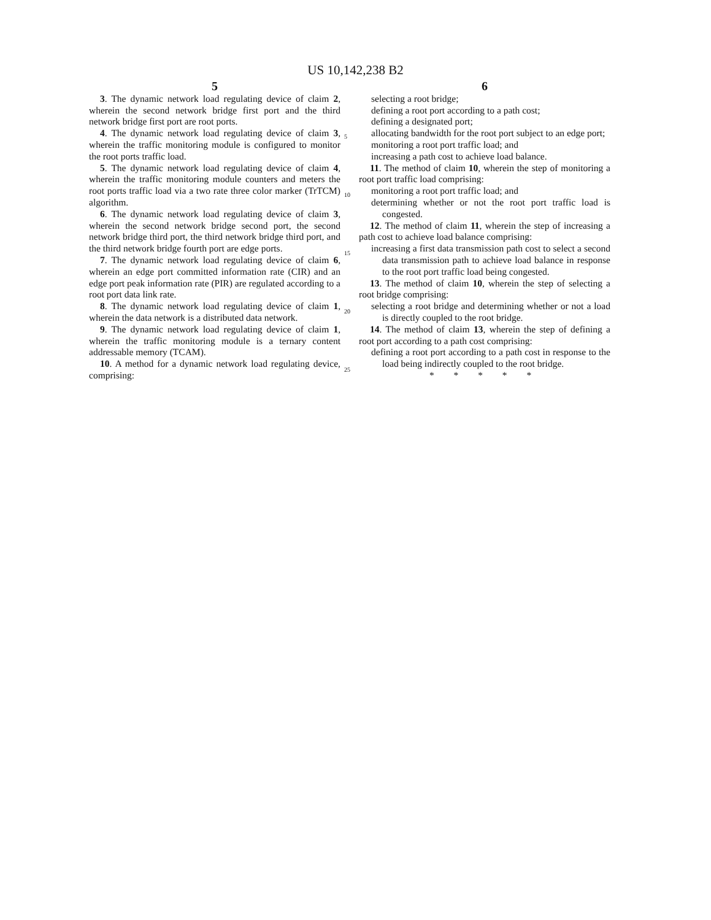US 10,142,238 B2
5
3. The dynamic network load regulating device of claim 2, wherein the second network bridge first port and the third network bridge first port are root ports.
4. The dynamic network load regulating device of claim 3, wherein the traffic monitoring module is configured to monitor the root ports traffic load.
5. The dynamic network load regulating device of claim 4, wherein the traffic monitoring module counters and meters the root ports traffic load via a two rate three color marker (TrTCM) algorithm.
6. The dynamic network load regulating device of claim 3, wherein the second network bridge second port, the second network bridge third port, the third network bridge third port, and the third network bridge fourth port are edge ports.
7. The dynamic network load regulating device of claim 6, wherein an edge port committed information rate (CIR) and an edge port peak information rate (PIR) are regulated according to a root port data link rate.
8. The dynamic network load regulating device of claim 1, wherein the data network is a distributed data network.
9. The dynamic network load regulating device of claim 1, wherein the traffic monitoring module is a ternary content addressable memory (TCAM).
10. A method for a dynamic network load regulating device, comprising:
5
10
15
20
25
6
selecting a root bridge;
defining a root port according to a path cost;
defining a designated port;
allocating bandwidth for the root port subject to an edge port;
monitoring a root port traffic load; and
increasing a path cost to achieve load balance.
11. The method of claim 10, wherein the step of monitoring a root port traffic load comprising:
monitoring a root port traffic load; and
determining whether or not the root port traffic load is congested.
12. The method of claim 11, wherein the step of increasing a path cost to achieve load balance comprising:
increasing a first data transmission path cost to select a second data transmission path to achieve load balance in response to the root port traffic load being congested.
13. The method of claim 10, wherein the step of selecting a root bridge comprising:
selecting a root bridge and determining whether or not a load is directly coupled to the root bridge.
14. The method of claim 13, wherein the step of defining a root port according to a path cost comprising:
defining a root port according to a path cost in response to the load being indirectly coupled to the root bridge.
* * * * *